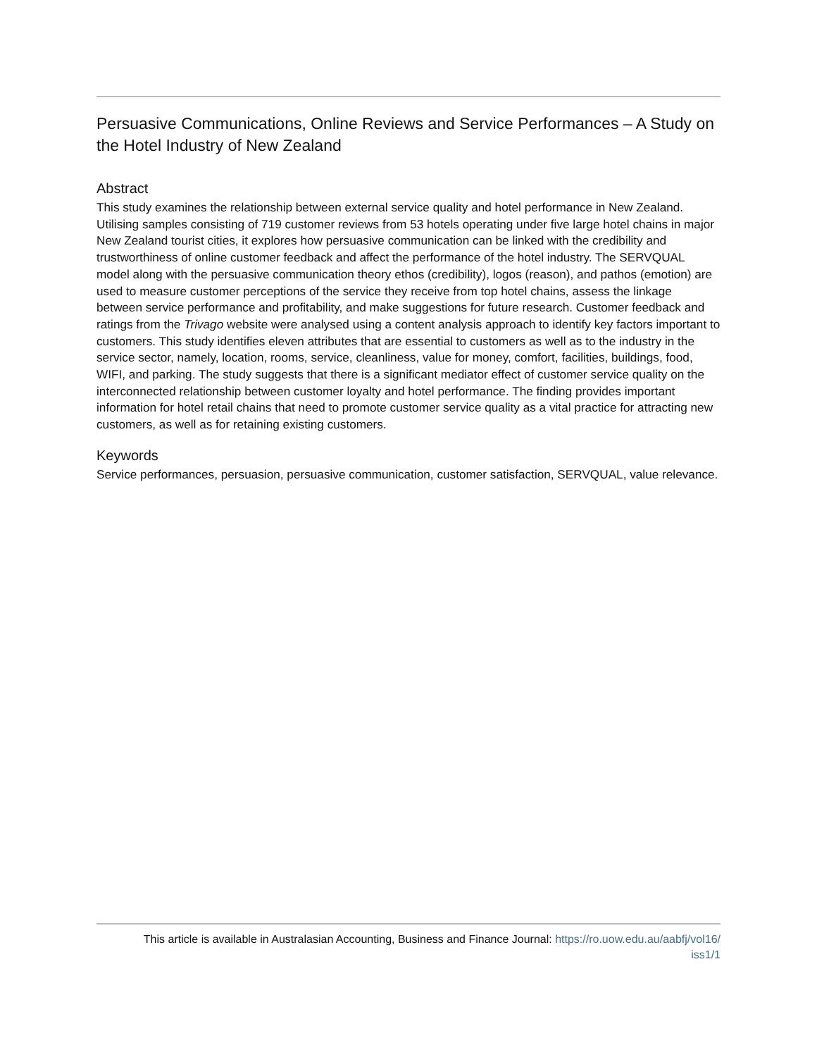Persuasive Communications, Online Reviews and Service Performances – A Study on the Hotel Industry of New Zealand
Abstract
This study examines the relationship between external service quality and hotel performance in New Zealand. Utilising samples consisting of 719 customer reviews from 53 hotels operating under five large hotel chains in major New Zealand tourist cities, it explores how persuasive communication can be linked with the credibility and trustworthiness of online customer feedback and affect the performance of the hotel industry. The SERVQUAL model along with the persuasive communication theory ethos (credibility), logos (reason), and pathos (emotion) are used to measure customer perceptions of the service they receive from top hotel chains, assess the linkage between service performance and profitability, and make suggestions for future research. Customer feedback and ratings from the Trivago website were analysed using a content analysis approach to identify key factors important to customers. This study identifies eleven attributes that are essential to customers as well as to the industry in the service sector, namely, location, rooms, service, cleanliness, value for money, comfort, facilities, buildings, food, WIFI, and parking. The study suggests that there is a significant mediator effect of customer service quality on the interconnected relationship between customer loyalty and hotel performance. The finding provides important information for hotel retail chains that need to promote customer service quality as a vital practice for attracting new customers, as well as for retaining existing customers.
Keywords
Service performances, persuasion, persuasive communication, customer satisfaction, SERVQUAL, value relevance.
This article is available in Australasian Accounting, Business and Finance Journal: https://ro.uow.edu.au/aabfj/vol16/
iss1/1